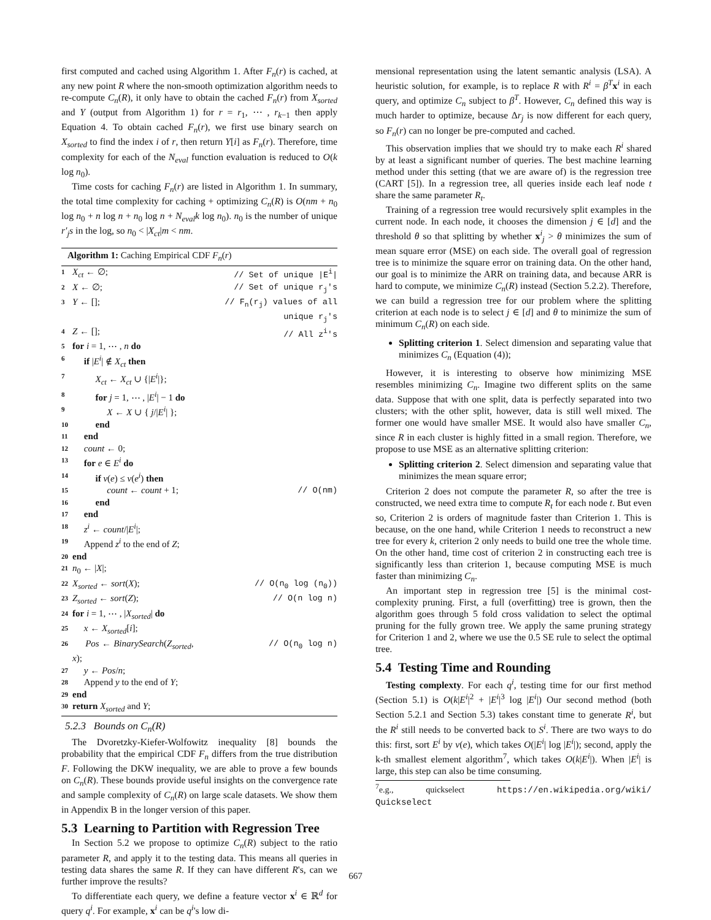first computed and cached using Algorithm 1. After F<sub>n</sub>(r) is cached, at any new point R where the non-smooth optimization algorithm needs to re-compute C<sub>n</sub>(R), it only have to obtain the cached F<sub>n</sub>(r) from X<sub>sorted</sub> and Y (output from Algorithm 1) for r = r<sub>1</sub>, ⋯ , r<sub>k−1</sub> then apply Equation 4. To obtain cached F<sub>n</sub>(r), we first use binary search on X<sub>sorted</sub> to find the index i of r, then return Y[i] as F<sub>n</sub>(r). Therefore, time complexity for each of the N<sub>eval</sub> function evaluation is reduced to O(k log n<sub>0</sub>).
Time costs for caching F<sub>n</sub>(r) are listed in Algorithm 1. In summary, the total time complexity for caching + optimizing C<sub>n</sub>(R) is O(nm + n<sub>0</sub> log n<sub>0</sub> + n log n + n<sub>0</sub> log n + N<sub>eval</sub>k log n<sub>0</sub>). n<sub>0</sub> is the number of unique r′<sub>j</sub>s in the log, so n<sub>0</sub> < |X<sub>ct</sub>|m < nm.
Algorithm 1: Caching Empirical CDF F<sub>n</sub>(r)
| 1 | X<sub>ct</sub> ← ∅; | // Set of unique /E<sup>i</sup>/ |
| 2 | X ← ∅; | // Set of unique r<sub>j</sub>'s |
| 3 | Y ← []; | // F<sub>n</sub>(r<sub>j</sub>) values of all unique r<sub>j</sub>'s |
| 4 | Z ← []; | // All z<sup>i</sup>'s |
| 5 | for i = 1, ⋯ , n do | |
| 6 | if / E<sup>i</sup> / ∉ X<sub>ct</sub> then | |
| 7 | X<sub>ct</sub> ← X<sub>ct</sub> ∪ {/ E<sup>i</sup> /}; | |
| 8 | for j = 1, ⋯ , / E<sup>i</sup> / − 1 do | |
| 9 | X ← X ∪ { j // E<sup>i</sup> / }; | |
| 10 | end | |
| 11 | end | |
| 12 | count ← 0; | |
| 13 | for e ∈ E<sup>i</sup> do | |
| 14 | if v ( e ) ≤ v ( e<sup>i</sup> ) then | |
| 15 | count ← count + 1; | // O(nm) |
| 16 | end | |
| 17 | end | |
| 18 | z<sup>i</sup> ← count // E<sup>i</sup> /; | |
| 19 | Append z<sup>i</sup> to the end of Z ; | |
| 20 | end | |
| 21 | n<sub>0</sub> ← / X /; | |
| 22 | X<sub>sorted</sub> ← sort ( X ); | // O(n<sub>0</sub> log (n<sub>0</sub>)) |
| 23 | Z<sub>sorted</sub> ← sort ( Z ); | // O(n log n) |
| 24 | for i = 1, ⋯ , / X<sub>sorted</sub> / do | |
| 25 | x ← X<sub>sorted</sub> [ i ]; | |
| 26 | Pos ← BinarySearch ( Z<sub>sorted</sub> , x ); | // O(n<sub>0</sub> log n) |
| 27 | y ← Pos / n ; | |
| 28 | Append y to the end of Y ; | |
| 29 | end | |
| 30 | return X<sub>sorted</sub> and Y ; | |
5.2.3 Bounds on C<sub>n</sub>(R)
The Dvoretzky-Kiefer-Wolfowitz inequality [8] bounds the probability that the empirical CDF F<sub>n</sub> differs from the true distribution F. Following the DKW inequality, we are able to prove a few bounds on C<sub>n</sub>(R). These bounds provide useful insights on the convergence rate and sample complexity of C<sub>n</sub>(R) on large scale datasets. We show them in Appendix B in the longer version of this paper.
5.3 Learning to Partition with Regression Tree
In Section 5.2 we propose to optimize C<sub>n</sub>(R) subject to the ratio parameter R, and apply it to the testing data. This means all queries in testing data shares the same R. If they can have different R's, can we further improve the results?
To differentiate each query, we define a feature vector x<sup>i</sup> ∈ ℝ<sup>d</sup> for query q<sup>i</sup>. For example, x<sup>i</sup> can be q<sup>i</sup>'s low di-
mensional representation using the latent semantic analysis (LSA). A heuristic solution, for example, is to replace R with R<sup>i</sup> = β<sup>T</sup> x<sup>i</sup> in each query, and optimize C<sub>n</sub> subject to β<sup>T</sup>. However, C<sub>n</sub> defined this way is much harder to optimize, because Δr<sub>j</sub> is now different for each query, so F<sub>n</sub>(r) can no longer be pre-computed and cached.
This observation implies that we should try to make each R<sup>i</sup> shared by at least a significant number of queries. The best machine learning method under this setting (that we are aware of) is the regression tree (CART [5]). In a regression tree, all queries inside each leaf node t share the same parameter R<sub>t</sub>.
Training of a regression tree would recursively split examples in the current node. In each node, it chooses the dimension j ∈ [d] and the threshold θ so that splitting by whether x<sup>i</sup><sub>j</sub> > θ minimizes the sum of mean square error (MSE) on each side. The overall goal of regression tree is to minimize the square error on training data. On the other hand, our goal is to minimize the ARR on training data, and because ARR is hard to compute, we minimize C<sub>n</sub>(R) instead (Section 5.2.2). Therefore, we can build a regression tree for our problem where the splitting criterion at each node is to select j ∈ [d] and θ to minimize the sum of minimum C<sub>n</sub>(R) on each side.
Splitting criterion 1. Select dimension and separating value that minimizes C<sub>n</sub> (Equation (4));
However, it is interesting to observe how minimizing MSE resembles minimizing C<sub>n</sub>. Imagine two different splits on the same data. Suppose that with one split, data is perfectly separated into two clusters; with the other split, however, data is still well mixed. The former one would have smaller MSE. It would also have smaller C<sub>n</sub>, since R in each cluster is highly fitted in a small region. Therefore, we propose to use MSE as an alternative splitting criterion:
Splitting criterion 2. Select dimension and separating value that minimizes the mean square error;
Criterion 2 does not compute the parameter R, so after the tree is constructed, we need extra time to compute R<sub>t</sub> for each node t. But even so, Criterion 2 is orders of magnitude faster than Criterion 1. This is because, on the one hand, while Criterion 1 needs to reconstruct a new tree for every k, criterion 2 only needs to build one tree the whole time. On the other hand, time cost of criterion 2 in constructing each tree is significantly less than criterion 1, because computing MSE is much faster than minimizing C<sub>n</sub>.
An important step in regression tree [5] is the minimal cost-complexity pruning. First, a full (overfitting) tree is grown, then the algorithm goes through 5 fold cross validation to select the optimal pruning for the fully grown tree. We apply the same pruning strategy for Criterion 1 and 2, where we use the 0.5 SE rule to select the optimal tree.
5.4 Testing Time and Rounding
Testing complexty. For each q<sup>i</sup>, testing time for our first method (Section 5.1) is O(k|E<sup>i</sup>|<sup>2</sup> + |E<sup>i</sup>|<sup>3</sup> log |E<sup>i</sup>|) Our second method (both Section 5.2.1 and Section 5.3) takes constant time to generate R<sup>i</sup>, but the R<sup>i</sup> still needs to be converted back to S<sup>i</sup>. There are two ways to do this: first, sort E<sup>i</sup> by v(e), which takes O(|E<sup>i</sup>| log |E<sup>i</sup>|); second, apply the k-th smallest element algorithm<sup>7</sup>, which takes O(k|E<sup>i</sup>|). When |E<sup>i</sup>| is large, this step can also be time consuming.
<sup>7</sup> e.g., quickselect https://en.wikipedia.org/wiki/ Quickselect
667